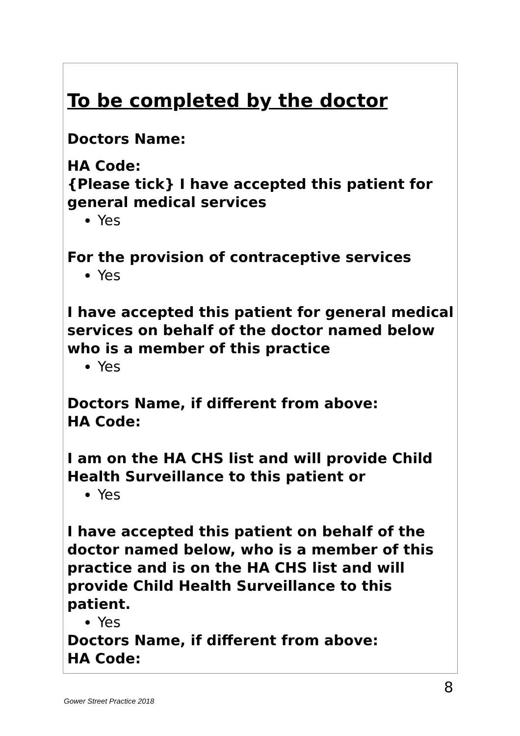To be completed by the doctor
Doctors Name:
HA Code:
{Please tick} I have accepted this patient for general medical services
Yes
For the provision of contraceptive services
Yes
I have accepted this patient for general medical services on behalf of the doctor named below who is a member of this practice
Yes
Doctors Name, if different from above:
HA Code:
I am on the HA CHS list and will provide Child Health Surveillance to this patient or
Yes
I have accepted this patient on behalf of the doctor named below, who is a member of this practice and is on the HA CHS list and will provide Child Health Surveillance to this patient.
Yes
Doctors Name, if different from above:
HA Code:
8
Gower Street Practice 2018